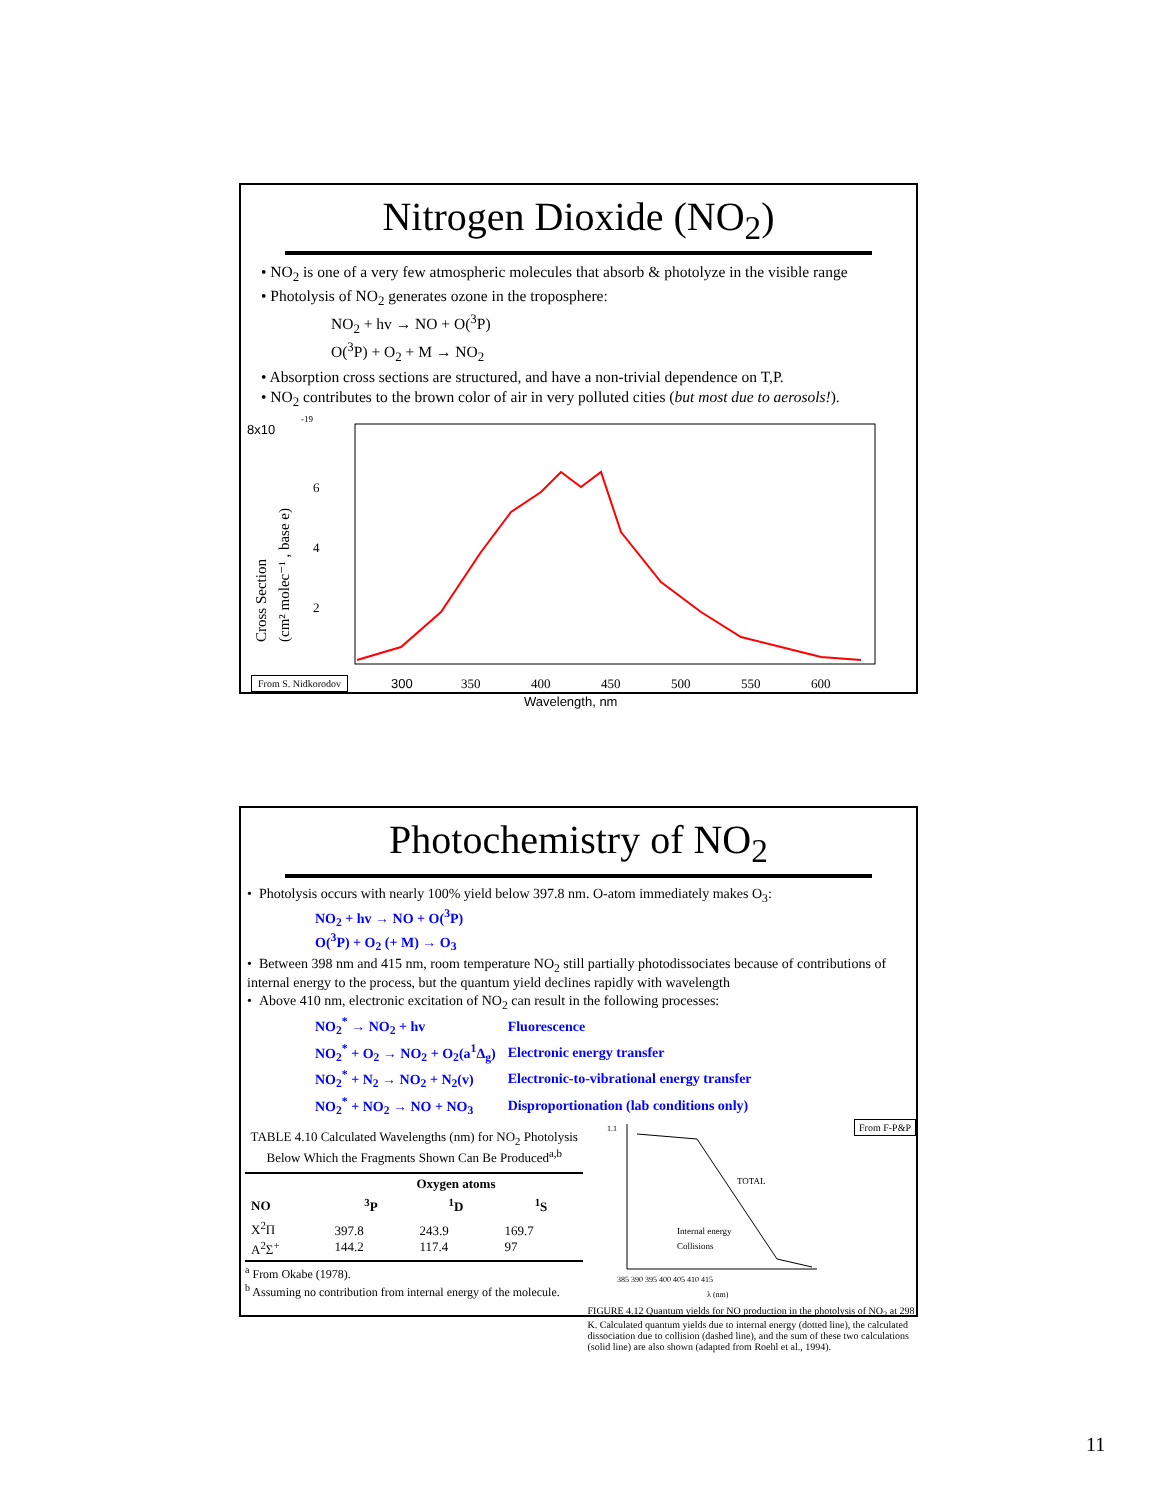Nitrogen Dioxide (NO<sub>2</sub>)
• NO<sub>2</sub> is one of a very few atmospheric molecules that absorb & photolyze in the visible range
• Photolysis of NO<sub>2</sub> generates ozone in the troposphere:
NO<sub>2</sub> + hv → NO + O(<sup>3</sup>P)
O(<sup>3</sup>P) + O<sub>2</sub> + M → NO<sub>2</sub>
• Absorption cross sections are structured, and have a non-trivial dependence on T,P.
• NO<sub>2</sub> contributes to the brown color of air in very polluted cities (but most due to aerosols!).
8x10
-19
6
4
2
Cross Section
(cm² molec⁻¹ , base e)
300
350
400
450
500
550
600
Wavelength, nm
From S. Nidkorodov
Photochemistry of NO<sub>2</sub>
• Photolysis occurs with nearly 100% yield below 397.8 nm. O-atom immediately makes O<sub>3</sub>:
NO<sub>2</sub> + hv → NO + O(<sup>3</sup>P)
O(<sup>3</sup>P) + O<sub>2</sub> (+ M) → O<sub>3</sub>
• Between 398 nm and 415 nm, room temperature NO<sub>2</sub> still partially photodissociates because of contributions of internal energy to the process, but the quantum yield declines rapidly with wavelength
• Above 410 nm, electronic excitation of NO<sub>2</sub> can result in the following processes:
| NO<sub>2</sub><sup>*</sup> → NO<sub>2</sub> + hv | Fluorescence |
| NO<sub>2</sub><sup>*</sup> + O<sub>2</sub> → NO<sub>2</sub> + O<sub>2</sub>(a<sup>1</sup>Δ<sub>g</sub>) | Electronic energy transfer |
| NO<sub>2</sub><sup>*</sup> + N<sub>2</sub> → NO<sub>2</sub> + N<sub>2</sub>(v) | Electronic-to-vibrational energy transfer |
| NO<sub>2</sub><sup>*</sup> + NO<sub>2</sub> → NO + NO<sub>3</sub> | Disproportionation (lab conditions only) |
TABLE 4.10 Calculated Wavelengths (nm) for NO<sub>2</sub> Photolysis Below Which the Fragments Shown Can Be Produced<sup>a,b</sup>
| | Oxygen atoms | | |
| --- | --- | --- | --- |
| NO | <sup>3</sup> P | <sup>1</sup> D | <sup>1</sup> S |
| X<sup>2</sup>Π A<sup>2</sup>Σ<sup>+</sup> | 397.8 144.2 | 243.9 117.4 | 169.7 97 |
<sup>a</sup> From Okabe (1978).
<sup>b</sup> Assuming no contribution from internal energy of the molecule.
From F-P&P
1.1
TOTAL
Internal energy
Collisions
385 390 395 400 405 410 415
λ (nm)
FIGURE 4.12 Quantum yields for NO production in the photolysis of NO<sub>2</sub> at 298 K. Calculated quantum yields due to internal energy (dotted line), the calculated dissociation due to collision (dashed line), and the sum of these two calculations (solid line) are also shown (adapted from Roehl et al., 1994).
11